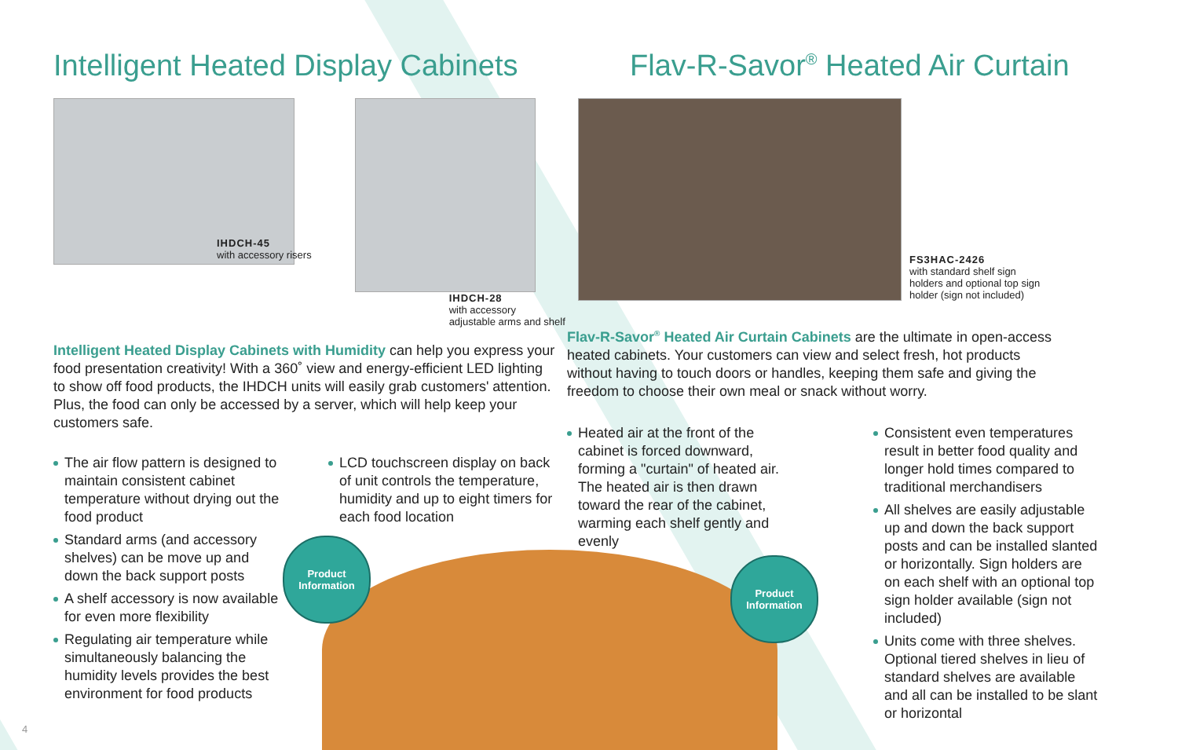Intelligent Heated Display Cabinets
IHDCH-45
with accessory risers
IHDCH-28
with accessory
adjustable arms and shelf
Intelligent Heated Display Cabinets with Humidity can help you express your food presentation creativity! With a 360˚ view and energy-efficient LED lighting to show off food products, the IHDCH units will easily grab customers' attention. Plus, the food can only be accessed by a server, which will help keep your customers safe.
The air flow pattern is designed to maintain consistent cabinet temperature without drying out the food product
Standard arms (and accessory shelves) can be move up and down the back support posts
A shelf accessory is now available for even more flexibility
Regulating air temperature while simultaneously balancing the humidity levels provides the best environment for food products
LCD touchscreen display on back of unit controls the temperature, humidity and up to eight timers for each food location
Product
Information
4
Flav-R-Savor<sup>®</sup> Heated Air Curtain
FS3HAC-2426
with standard shelf sign
holders and optional top sign
holder (sign not included)
Flav-R-Savor<sup>®</sup> Heated Air Curtain Cabinets are the ultimate in open-access heated cabinets. Your customers can view and select fresh, hot products without having to touch doors or handles, keeping them safe and giving the freedom to choose their own meal or snack without worry.
Heated air at the front of the cabinet is forced downward, forming a "curtain" of heated air. The heated air is then drawn toward the rear of the cabinet, warming each shelf gently and evenly
Product
Information
Consistent even temperatures result in better food quality and longer hold times compared to traditional merchandisers
All shelves are easily adjustable up and down the back support posts and can be installed slanted or horizontally. Sign holders are on each shelf with an optional top sign holder available (sign not included)
Units come with three shelves. Optional tiered shelves in lieu of standard shelves are available and all can be installed to be slant or horizontal